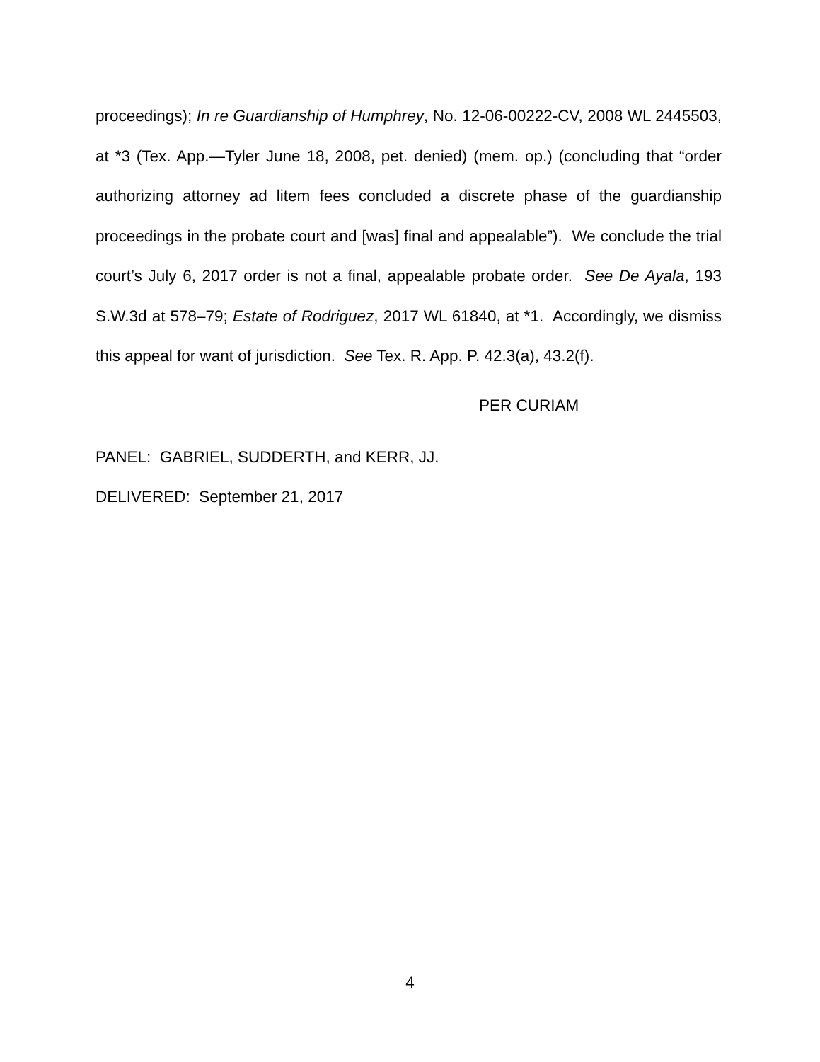proceedings); In re Guardianship of Humphrey, No. 12-06-00222-CV, 2008 WL 2445503, at *3 (Tex. App.—Tyler June 18, 2008, pet. denied) (mem. op.) (concluding that “order authorizing attorney ad litem fees concluded a discrete phase of the guardianship proceedings in the probate court and [was] final and appealable”). We conclude the trial court’s July 6, 2017 order is not a final, appealable probate order. See De Ayala, 193 S.W.3d at 578–79; Estate of Rodriguez, 2017 WL 61840, at *1. Accordingly, we dismiss this appeal for want of jurisdiction. See Tex. R. App. P. 42.3(a), 43.2(f).
PER CURIAM
PANEL: GABRIEL, SUDDERTH, and KERR, JJ.
DELIVERED: September 21, 2017
4